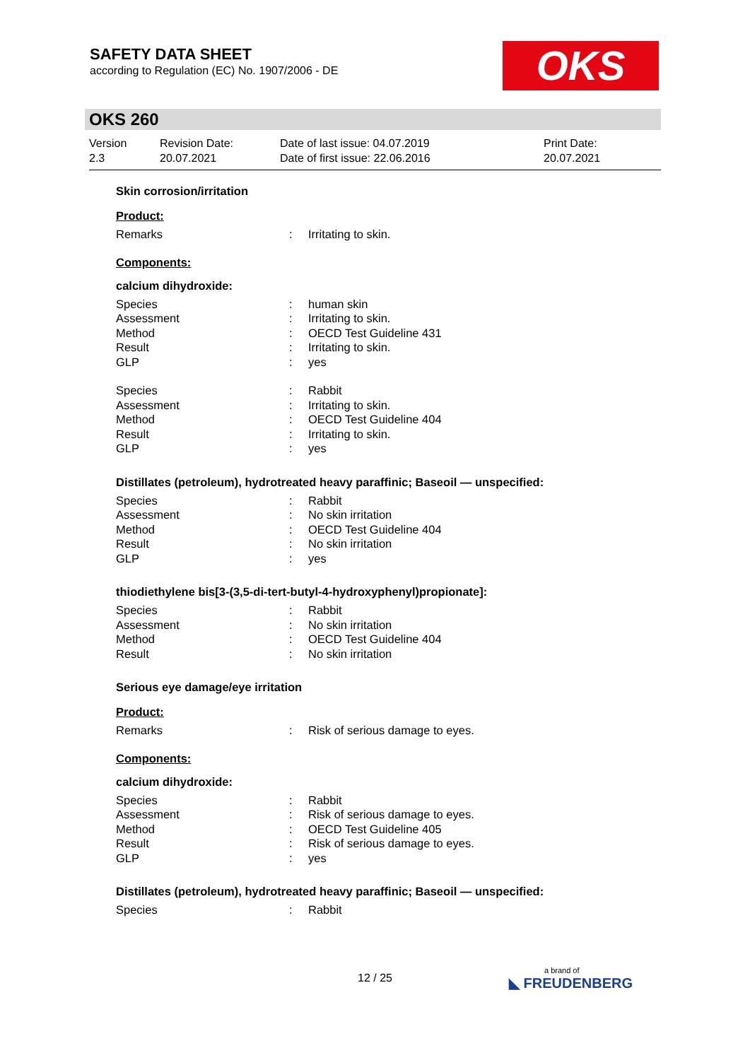SAFETY DATA SHEET
according to Regulation (EC) No. 1907/2006 - DE
OKS
OKS 260
Version
2.3
Revision Date:
20.07.2021
Date of last issue: 04.07.2019
Date of first issue: 22.06.2016
Print Date:
20.07.2021
Skin corrosion/irritation
Product:
Remarks: Irritating to skin.
Components:
calcium dihydroxide:
Species: human skin
Assessment: Irritating to skin.
Method: OECD Test Guideline 431
Result: Irritating to skin.
GLP: yes
Species: Rabbit
Assessment: Irritating to skin.
Method: OECD Test Guideline 404
Result: Irritating to skin.
GLP: yes
Distillates (petroleum), hydrotreated heavy paraffinic; Baseoil — unspecified:
Species: Rabbit
Assessment: No skin irritation
Method: OECD Test Guideline 404
Result: No skin irritation
GLP: yes
thiodiethylene bis[3-(3,5-di-tert-butyl-4-hydroxyphenyl)propionate]:
Species: Rabbit
Assessment: No skin irritation
Method: OECD Test Guideline 404
Result: No skin irritation
Serious eye damage/eye irritation
Product:
Remarks: Risk of serious damage to eyes.
Components:
calcium dihydroxide:
Species: Rabbit
Assessment: Risk of serious damage to eyes.
Method: OECD Test Guideline 405
Result: Risk of serious damage to eyes.
GLP: yes
Distillates (petroleum), hydrotreated heavy paraffinic; Baseoil — unspecified:
Species: Rabbit
12 / 25 a brand of
◣ FREUDENBERG